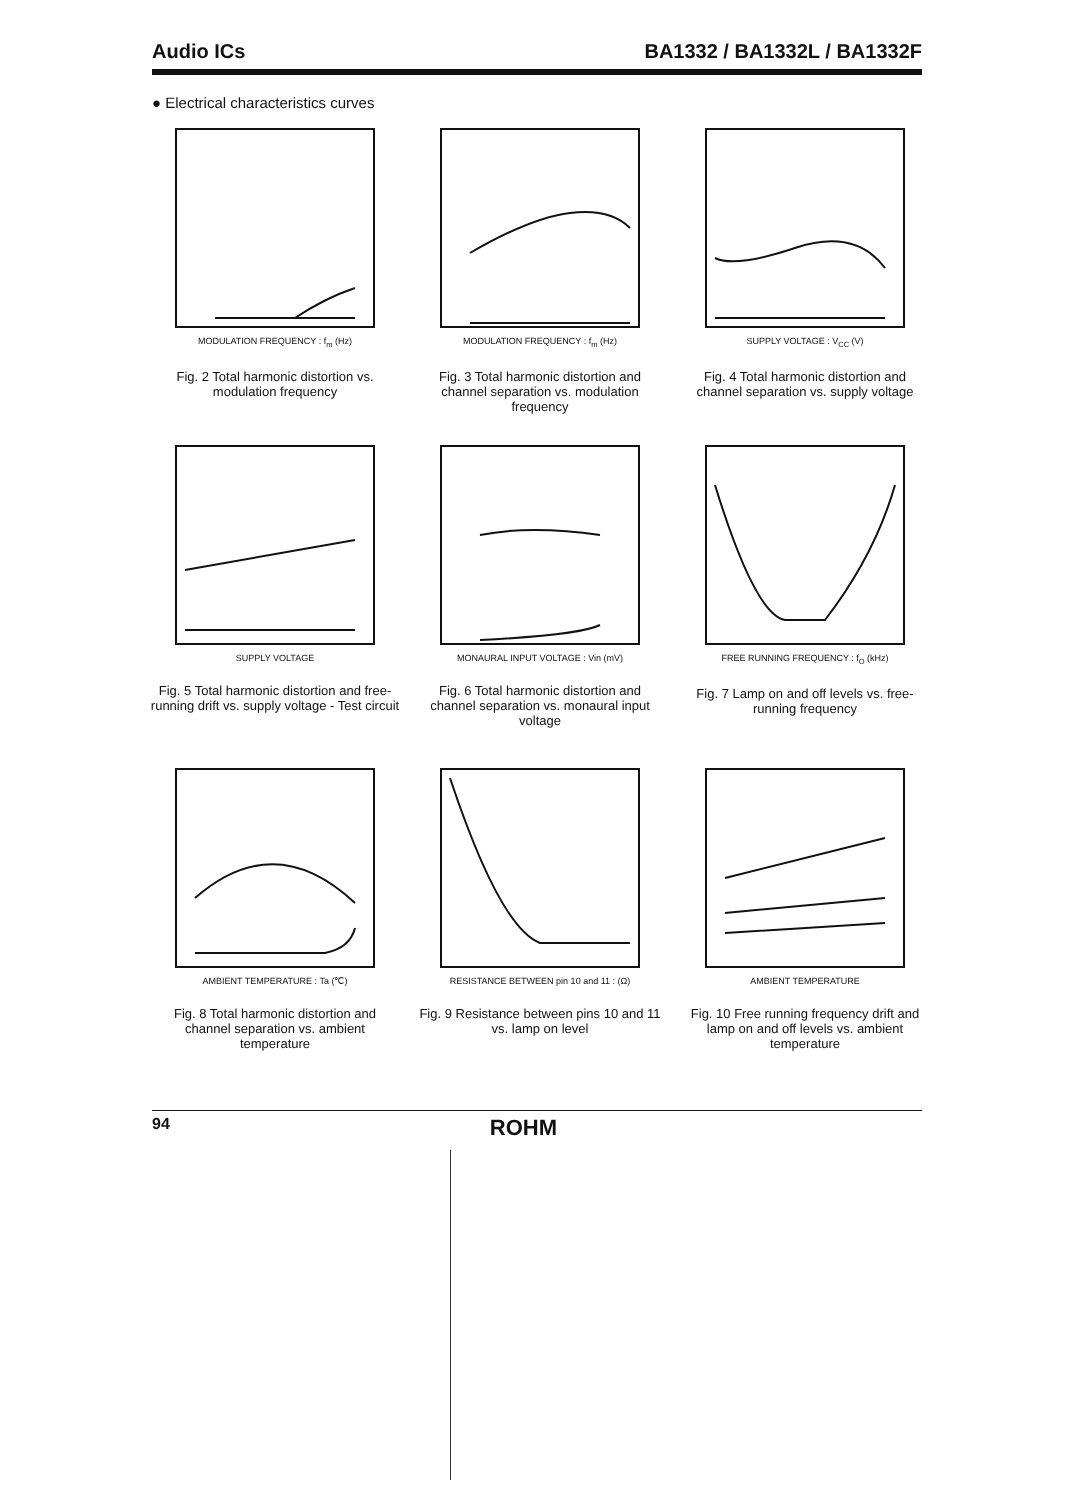Audio ICs BA1332 / BA1332L / BA1332F
● Electrical characteristics curves
MODULATION FREQUENCY : f<sub>m</sub> (Hz)
Fig. 2 Total harmonic distortion vs. modulation frequency
MODULATION FREQUENCY : f<sub>m</sub> (Hz)
Fig. 3 Total harmonic distortion and channel separation vs. modulation frequency
SUPPLY VOLTAGE : V<sub>CC</sub> (V)
Fig. 4 Total harmonic distortion and channel separation vs. supply voltage
SUPPLY VOLTAGE
Fig. 5 Total harmonic distortion and free-running drift vs. supply voltage - Test circuit
MONAURAL INPUT VOLTAGE : Vin (mV)
Fig. 6 Total harmonic distortion and channel separation vs. monaural input voltage
FREE RUNNING FREQUENCY : f<sub>O</sub> (kHz)
Fig. 7 Lamp on and off levels vs. free-running frequency
AMBIENT TEMPERATURE : Ta (℃)
Fig. 8 Total harmonic distortion and channel separation vs. ambient temperature
RESISTANCE BETWEEN pin 10 and 11 : (Ω)
Fig. 9 Resistance between pins 10 and 11 vs. lamp on level
AMBIENT TEMPERATURE
Fig. 10 Free running frequency drift and lamp on and off levels vs. ambient temperature
94 ROHM